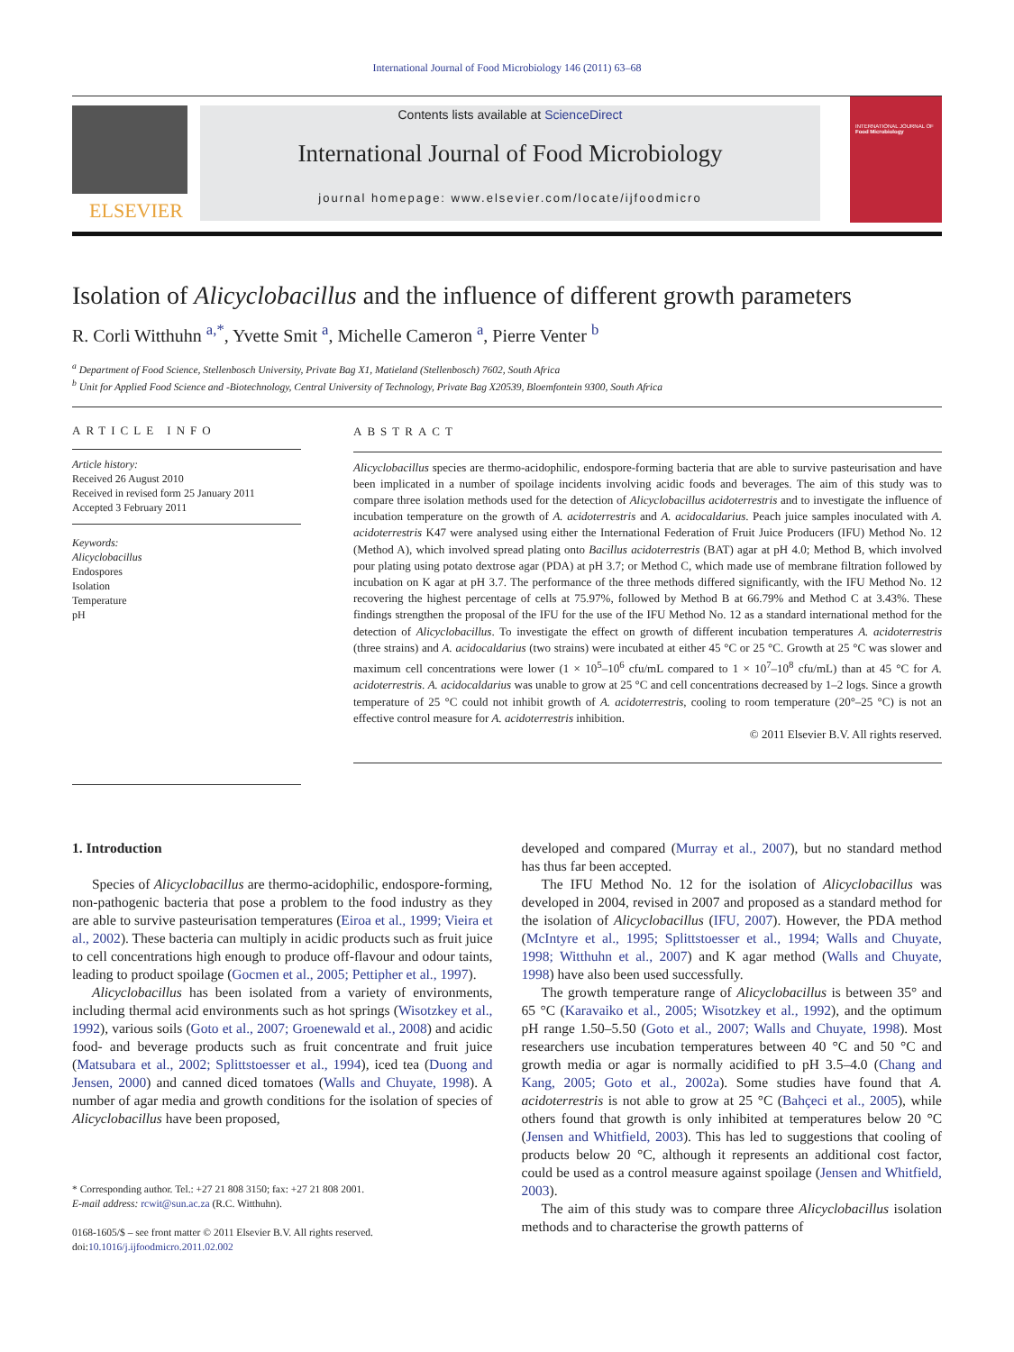International Journal of Food Microbiology 146 (2011) 63–68
ELSEVIER
Contents lists available at ScienceDirect
International Journal of Food Microbiology
journal homepage: www.elsevier.com/locate/ijfoodmicro
INTERNATIONAL JOURNAL OF
Food Microbiology
Isolation of Alicyclobacillus and the influence of different growth parameters
R. Corli Witthuhn <sup>a,*</sup>, Yvette Smit <sup>a</sup>, Michelle Cameron <sup>a</sup>, Pierre Venter <sup>b</sup>
<sup>a</sup> Department of Food Science, Stellenbosch University, Private Bag X1, Matieland (Stellenbosch) 7602, South Africa
<sup>b</sup> Unit for Applied Food Science and -Biotechnology, Central University of Technology, Private Bag X20539, Bloemfontein 9300, South Africa
ARTICLE INFO
Article history:
Received 26 August 2010
Received in revised form 25 January 2011
Accepted 3 February 2011
Keywords:
Alicyclobacillus
Endospores
Isolation
Temperature
pH
ABSTRACT
Alicyclobacillus species are thermo-acidophilic, endospore-forming bacteria that are able to survive pasteurisation and have been implicated in a number of spoilage incidents involving acidic foods and beverages. The aim of this study was to compare three isolation methods used for the detection of Alicyclobacillus acidoterrestris and to investigate the influence of incubation temperature on the growth of A. acidoterrestris and A. acidocaldarius. Peach juice samples inoculated with A. acidoterrestris K47 were analysed using either the International Federation of Fruit Juice Producers (IFU) Method No. 12 (Method A), which involved spread plating onto Bacillus acidoterrestris (BAT) agar at pH 4.0; Method B, which involved pour plating using potato dextrose agar (PDA) at pH 3.7; or Method C, which made use of membrane filtration followed by incubation on K agar at pH 3.7. The performance of the three methods differed significantly, with the IFU Method No. 12 recovering the highest percentage of cells at 75.97%, followed by Method B at 66.79% and Method C at 3.43%. These findings strengthen the proposal of the IFU for the use of the IFU Method No. 12 as a standard international method for the detection of Alicyclobacillus. To investigate the effect on growth of different incubation temperatures A. acidoterrestris (three strains) and A. acidocaldarius (two strains) were incubated at either 45 °C or 25 °C. Growth at 25 °C was slower and maximum cell concentrations were lower (1 × 10<sup>5</sup>–10<sup>6</sup> cfu/mL compared to 1 × 10<sup>7</sup>–10<sup>8</sup> cfu/mL) than at 45 °C for A. acidoterrestris. A. acidocaldarius was unable to grow at 25 °C and cell concentrations decreased by 1–2 logs. Since a growth temperature of 25 °C could not inhibit growth of A. acidoterrestris, cooling to room temperature (20°–25 °C) is not an effective control measure for A. acidoterrestris inhibition.
© 2011 Elsevier B.V. All rights reserved.
1. Introduction
Species of Alicyclobacillus are thermo-acidophilic, endospore-forming, non-pathogenic bacteria that pose a problem to the food industry as they are able to survive pasteurisation temperatures (Eiroa et al., 1999; Vieira et al., 2002). These bacteria can multiply in acidic products such as fruit juice to cell concentrations high enough to produce off-flavour and odour taints, leading to product spoilage (Gocmen et al., 2005; Pettipher et al., 1997).
Alicyclobacillus has been isolated from a variety of environments, including thermal acid environments such as hot springs (Wisotzkey et al., 1992), various soils (Goto et al., 2007; Groenewald et al., 2008) and acidic food- and beverage products such as fruit concentrate and fruit juice (Matsubara et al., 2002; Splittstoesser et al., 1994), iced tea (Duong and Jensen, 2000) and canned diced tomatoes (Walls and Chuyate, 1998). A number of agar media and growth conditions for the isolation of species of Alicyclobacillus have been proposed,
* Corresponding author. Tel.: +27 21 808 3150; fax: +27 21 808 2001.
E-mail address: rcwit@sun.ac.za (R.C. Witthuhn).
0168-1605/$ – see front matter © 2011 Elsevier B.V. All rights reserved.
doi:10.1016/j.ijfoodmicro.2011.02.002
developed and compared (Murray et al., 2007), but no standard method has thus far been accepted.
The IFU Method No. 12 for the isolation of Alicyclobacillus was developed in 2004, revised in 2007 and proposed as a standard method for the isolation of Alicyclobacillus (IFU, 2007). However, the PDA method (McIntyre et al., 1995; Splittstoesser et al., 1994; Walls and Chuyate, 1998; Witthuhn et al., 2007) and K agar method (Walls and Chuyate, 1998) have also been used successfully.
The growth temperature range of Alicyclobacillus is between 35° and 65 °C (Karavaiko et al., 2005; Wisotzkey et al., 1992), and the optimum pH range 1.50–5.50 (Goto et al., 2007; Walls and Chuyate, 1998). Most researchers use incubation temperatures between 40 °C and 50 °C and growth media or agar is normally acidified to pH 3.5–4.0 (Chang and Kang, 2005; Goto et al., 2002a). Some studies have found that A. acidoterrestris is not able to grow at 25 °C (Bahçeci et al., 2005), while others found that growth is only inhibited at temperatures below 20 °C (Jensen and Whitfield, 2003). This has led to suggestions that cooling of products below 20 °C, although it represents an additional cost factor, could be used as a control measure against spoilage (Jensen and Whitfield, 2003).
The aim of this study was to compare three Alicyclobacillus isolation methods and to characterise the growth patterns of